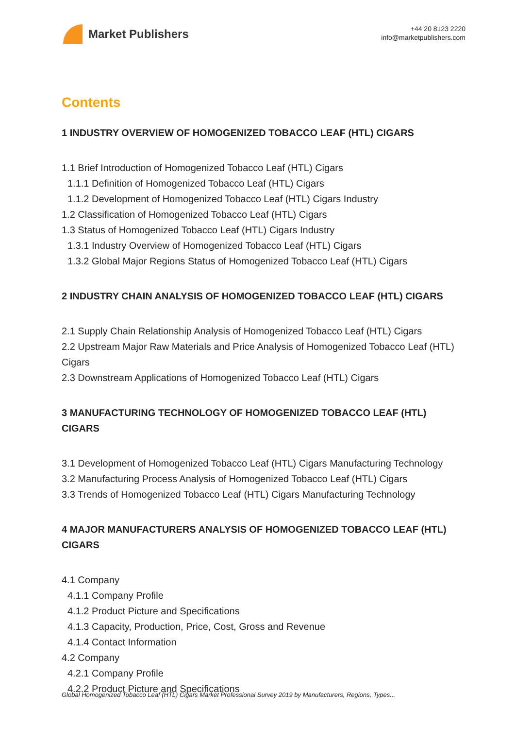Market Publishers
+44 20 8123 2220
info@marketpublishers.com
Contents
1 INDUSTRY OVERVIEW OF HOMOGENIZED TOBACCO LEAF (HTL) CIGARS
1.1 Brief Introduction of Homogenized Tobacco Leaf (HTL) Cigars
1.1.1 Definition of Homogenized Tobacco Leaf (HTL) Cigars
1.1.2 Development of Homogenized Tobacco Leaf (HTL) Cigars Industry
1.2 Classification of Homogenized Tobacco Leaf (HTL) Cigars
1.3 Status of Homogenized Tobacco Leaf (HTL) Cigars Industry
1.3.1 Industry Overview of Homogenized Tobacco Leaf (HTL) Cigars
1.3.2 Global Major Regions Status of Homogenized Tobacco Leaf (HTL) Cigars
2 INDUSTRY CHAIN ANALYSIS OF HOMOGENIZED TOBACCO LEAF (HTL) CIGARS
2.1 Supply Chain Relationship Analysis of Homogenized Tobacco Leaf (HTL) Cigars
2.2 Upstream Major Raw Materials and Price Analysis of Homogenized Tobacco Leaf (HTL) Cigars
2.3 Downstream Applications of Homogenized Tobacco Leaf (HTL) Cigars
3 MANUFACTURING TECHNOLOGY OF HOMOGENIZED TOBACCO LEAF (HTL) CIGARS
3.1 Development of Homogenized Tobacco Leaf (HTL) Cigars Manufacturing Technology
3.2 Manufacturing Process Analysis of Homogenized Tobacco Leaf (HTL) Cigars
3.3 Trends of Homogenized Tobacco Leaf (HTL) Cigars Manufacturing Technology
4 MAJOR MANUFACTURERS ANALYSIS OF HOMOGENIZED TOBACCO LEAF (HTL) CIGARS
4.1 Company
4.1.1 Company Profile
4.1.2 Product Picture and Specifications
4.1.3 Capacity, Production, Price, Cost, Gross and Revenue
4.1.4 Contact Information
4.2 Company
4.2.1 Company Profile
4.2.2 Product Picture and Specifications
Global Homogenized Tobacco Leaf (HTL) Cigars Market Professional Survey 2019 by Manufacturers, Regions, Types...